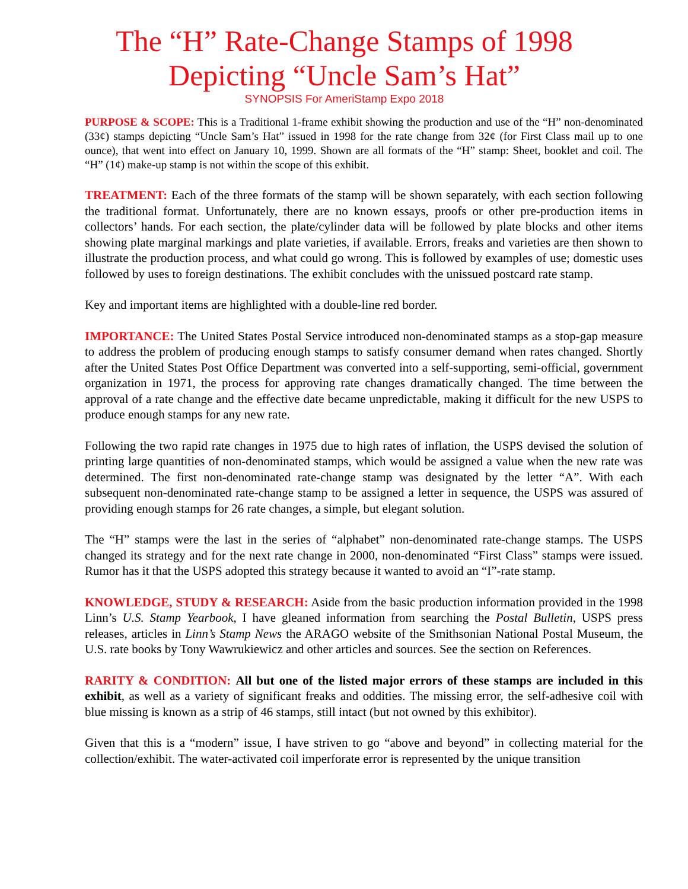The “H” Rate-Change Stamps of 1998
Depicting “Uncle Sam’s Hat”
SYNOPSIS For AmeriStamp Expo 2018
PURPOSE & SCOPE: This is a Traditional 1-frame exhibit showing the production and use of the “H” non-denominated (33¢) stamps depicting “Uncle Sam’s Hat” issued in 1998 for the rate change from 32¢ (for First Class mail up to one ounce), that went into effect on January 10, 1999. Shown are all formats of the “H” stamp: Sheet, booklet and coil. The “H” (1¢) make-up stamp is not within the scope of this exhibit.
TREATMENT: Each of the three formats of the stamp will be shown separately, with each section following the traditional format. Unfortunately, there are no known essays, proofs or other pre-production items in collectors’ hands. For each section, the plate/cylinder data will be followed by plate blocks and other items showing plate marginal markings and plate varieties, if available. Errors, freaks and varieties are then shown to illustrate the production process, and what could go wrong. This is followed by examples of use; domestic uses followed by uses to foreign destinations. The exhibit concludes with the unissued postcard rate stamp.
Key and important items are highlighted with a double-line red border.
IMPORTANCE: The United States Postal Service introduced non-denominated stamps as a stop-gap measure to address the problem of producing enough stamps to satisfy consumer demand when rates changed. Shortly after the United States Post Office Department was converted into a self-supporting, semi-official, government organization in 1971, the process for approving rate changes dramatically changed. The time between the approval of a rate change and the effective date became unpredictable, making it difficult for the new USPS to produce enough stamps for any new rate.
Following the two rapid rate changes in 1975 due to high rates of inflation, the USPS devised the solution of printing large quantities of non-denominated stamps, which would be assigned a value when the new rate was determined. The first non-denominated rate-change stamp was designated by the letter “A”. With each subsequent non-denominated rate-change stamp to be assigned a letter in sequence, the USPS was assured of providing enough stamps for 26 rate changes, a simple, but elegant solution.
The “H” stamps were the last in the series of “alphabet” non-denominated rate-change stamps. The USPS changed its strategy and for the next rate change in 2000, non-denominated “First Class” stamps were issued. Rumor has it that the USPS adopted this strategy because it wanted to avoid an “I”-rate stamp.
KNOWLEDGE, STUDY & RESEARCH: Aside from the basic production information provided in the 1998 Linn’s U.S. Stamp Yearbook, I have gleaned information from searching the Postal Bulletin, USPS press releases, articles in Linn’s Stamp News the ARAGO website of the Smithsonian National Postal Museum, the U.S. rate books by Tony Wawrukiewicz and other articles and sources. See the section on References.
RARITY & CONDITION: All but one of the listed major errors of these stamps are included in this exhibit, as well as a variety of significant freaks and oddities. The missing error, the self-adhesive coil with blue missing is known as a strip of 46 stamps, still intact (but not owned by this exhibitor).
Given that this is a “modern” issue, I have striven to go “above and beyond” in collecting material for the collection/exhibit. The water-activated coil imperforate error is represented by the unique transition